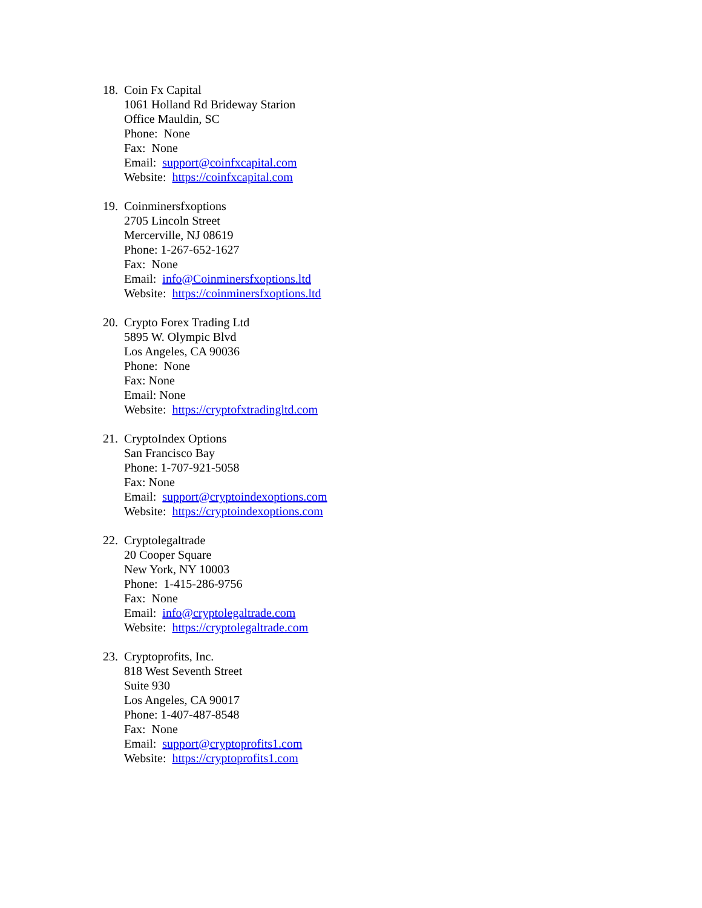18.
Coin Fx Capital
1061 Holland Rd Brideway Starion
Office Mauldin, SC
Phone: None
Fax: None
Email: support@coinfxcapital.com
Website: https://coinfxcapital.com
19.
Coinminersfxoptions
2705 Lincoln Street
Mercerville, NJ 08619
Phone: 1-267-652-1627
Fax: None
Email: info@Coinminersfxoptions.ltd
Website: https://coinminersfxoptions.ltd
20.
Crypto Forex Trading Ltd
5895 W. Olympic Blvd
Los Angeles, CA 90036
Phone: None
Fax: None
Email: None
Website: https://cryptofxtradingltd.com
21.
CryptoIndex Options
San Francisco Bay
Phone: 1-707-921-5058
Fax: None
Email: support@cryptoindexoptions.com
Website: https://cryptoindexoptions.com
22.
Cryptolegaltrade
20 Cooper Square
New York, NY 10003
Phone: 1-415-286-9756
Fax: None
Email: info@cryptolegaltrade.com
Website: https://cryptolegaltrade.com
23.
Cryptoprofits, Inc.
818 West Seventh Street
Suite 930
Los Angeles, CA 90017
Phone: 1-407-487-8548
Fax: None
Email: support@cryptoprofits1.com
Website: https://cryptoprofits1.com